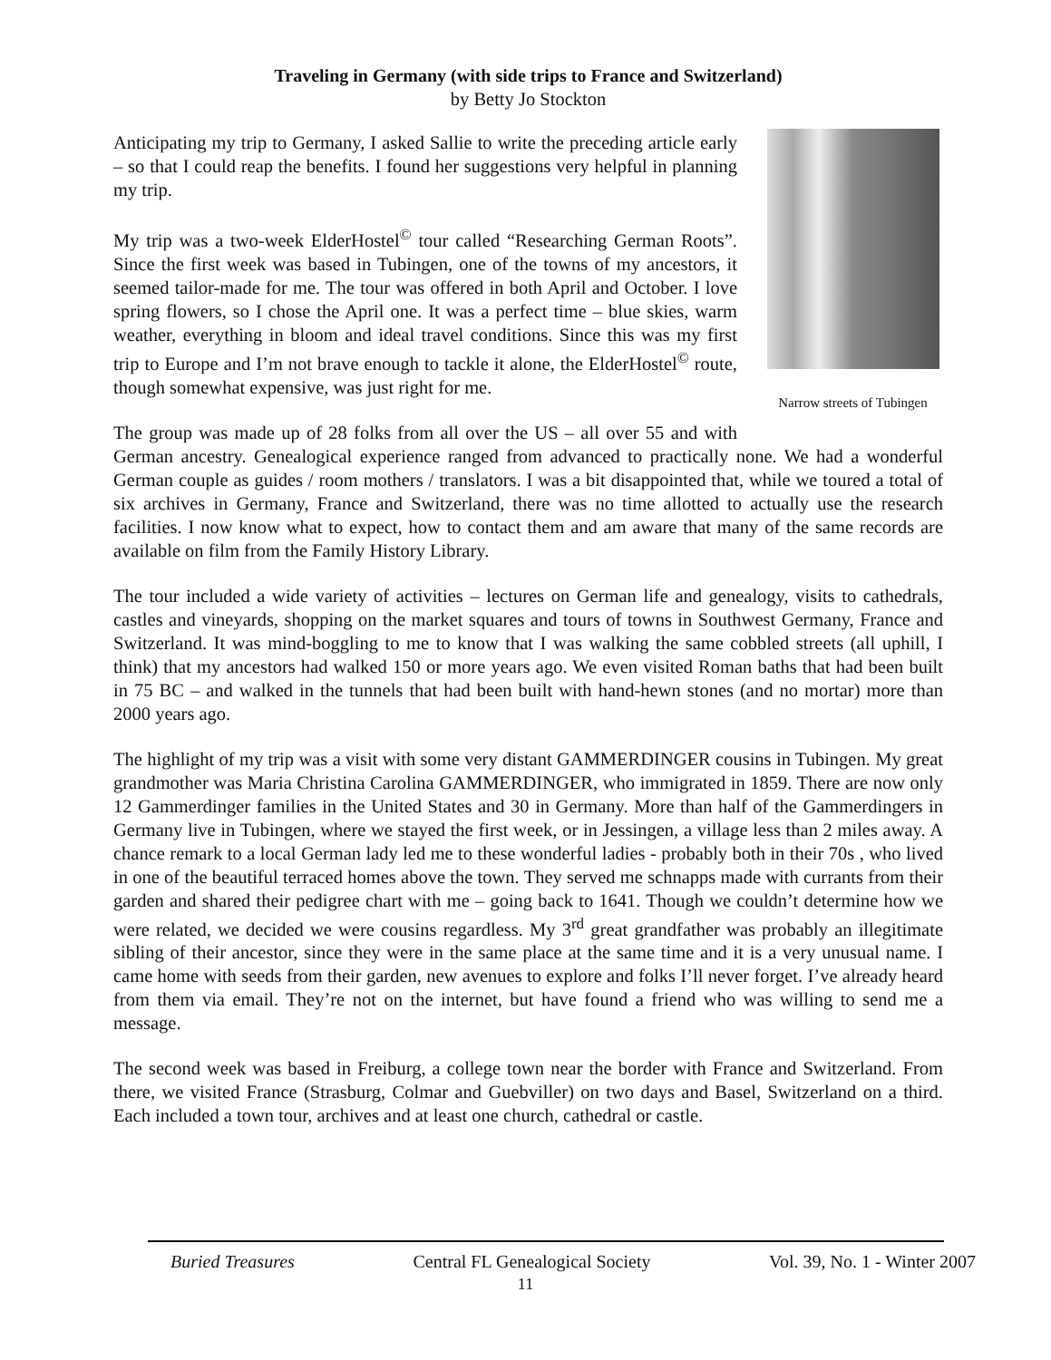Traveling in Germany (with side trips to France and Switzerland)
by Betty Jo Stockton
Narrow streets of Tubingen
Anticipating my trip to Germany, I asked Sallie to write the preceding article early – so that I could reap the benefits. I found her suggestions very helpful in planning my trip.
My trip was a two-week ElderHostel<sup>©</sup> tour called “Researching German Roots”. Since the first week was based in Tubingen, one of the towns of my ancestors, it seemed tailor-made for me. The tour was offered in both April and October. I love spring flowers, so I chose the April one. It was a perfect time – blue skies, warm weather, everything in bloom and ideal travel conditions. Since this was my first trip to Europe and I’m not brave enough to tackle it alone, the ElderHostel<sup>©</sup> route, though somewhat expensive, was just right for me.
The group was made up of 28 folks from all over the US – all over 55 and with German ancestry. Genealogical experience ranged from advanced to practically none. We had a wonderful German couple as guides / room mothers / translators. I was a bit disappointed that, while we toured a total of six archives in Germany, France and Switzerland, there was no time allotted to actually use the research facilities. I now know what to expect, how to contact them and am aware that many of the same records are available on film from the Family History Library.
The tour included a wide variety of activities – lectures on German life and genealogy, visits to cathedrals, castles and vineyards, shopping on the market squares and tours of towns in Southwest Germany, France and Switzerland. It was mind-boggling to me to know that I was walking the same cobbled streets (all uphill, I think) that my ancestors had walked 150 or more years ago. We even visited Roman baths that had been built in 75 BC – and walked in the tunnels that had been built with hand-hewn stones (and no mortar) more than 2000 years ago.
The highlight of my trip was a visit with some very distant GAMMERDINGER cousins in Tubingen. My great grandmother was Maria Christina Carolina GAMMERDINGER, who immigrated in 1859. There are now only 12 Gammerdinger families in the United States and 30 in Germany. More than half of the Gammerdingers in Germany live in Tubingen, where we stayed the first week, or in Jessingen, a village less than 2 miles away. A chance remark to a local German lady led me to these wonderful ladies - probably both in their 70s , who lived in one of the beautiful terraced homes above the town. They served me schnapps made with currants from their garden and shared their pedigree chart with me – going back to 1641. Though we couldn’t determine how we were related, we decided we were cousins regardless. My 3<sup>rd</sup> great grandfather was probably an illegitimate sibling of their ancestor, since they were in the same place at the same time and it is a very unusual name. I came home with seeds from their garden, new avenues to explore and folks I’ll never forget. I’ve already heard from them via email. They’re not on the internet, but have found a friend who was willing to send me a message.
The second week was based in Freiburg, a college town near the border with France and Switzerland. From there, we visited France (Strasburg, Colmar and Guebviller) on two days and Basel, Switzerland on a third. Each included a town tour, archives and at least one church, cathedral or castle.
Buried Treasures Central FL Genealogical Society Vol. 39, No. 1 - Winter 2007
11